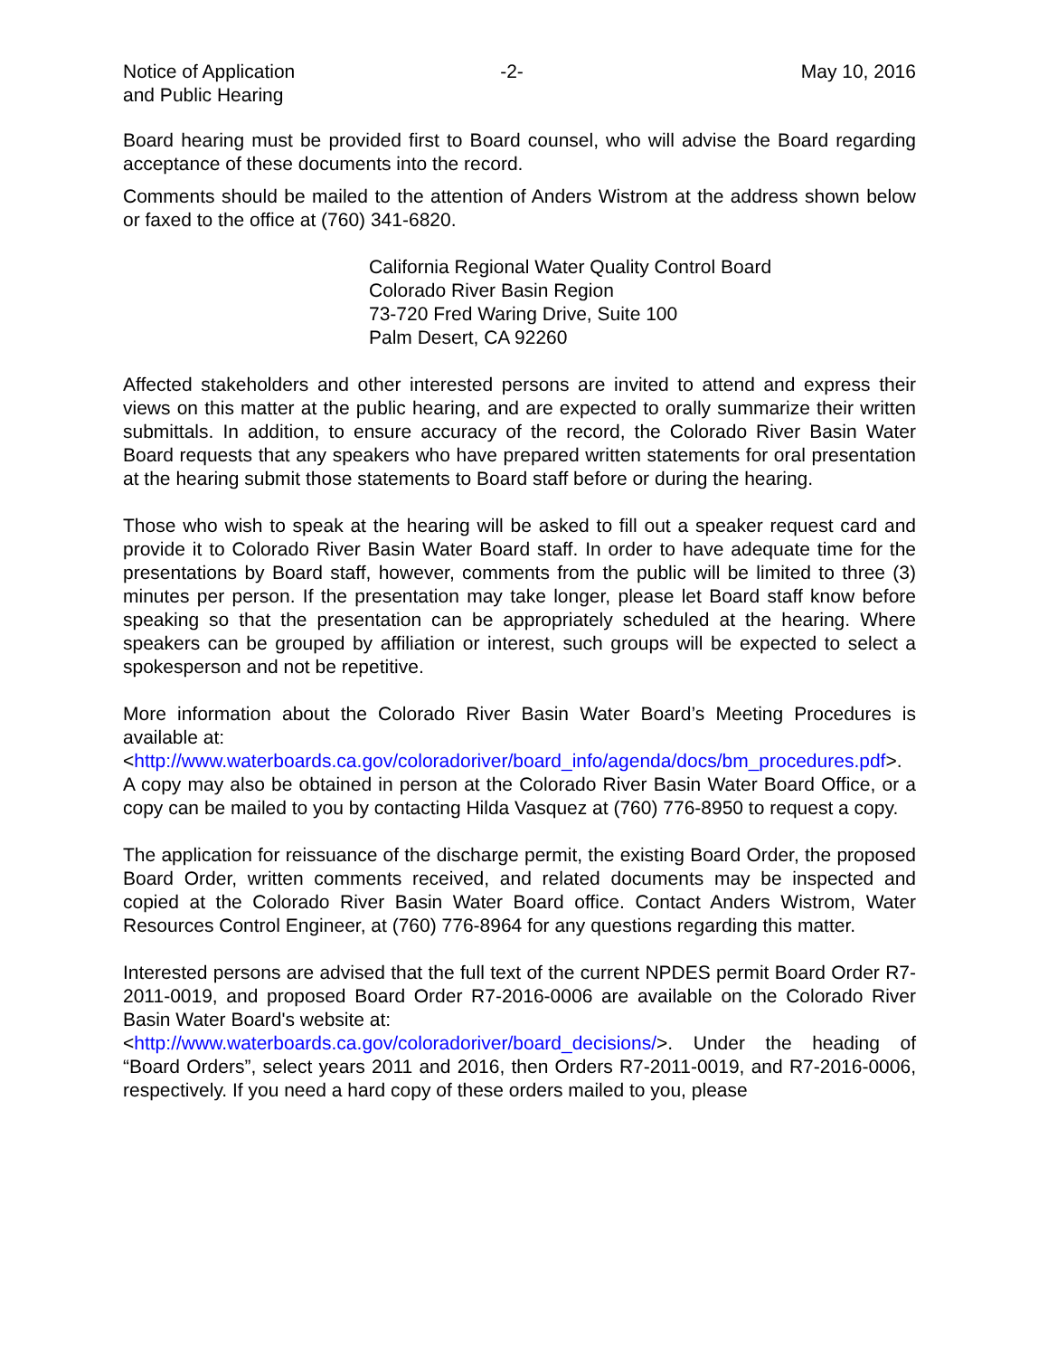Notice of Application
and Public Hearing
-2- May 10, 2016
Board hearing must be provided first to Board counsel, who will advise the Board regarding acceptance of these documents into the record.
Comments should be mailed to the attention of Anders Wistrom at the address shown below or faxed to the office at (760) 341-6820.
California Regional Water Quality Control Board
Colorado River Basin Region
73-720 Fred Waring Drive, Suite 100
Palm Desert, CA 92260
Affected stakeholders and other interested persons are invited to attend and express their views on this matter at the public hearing, and are expected to orally summarize their written submittals. In addition, to ensure accuracy of the record, the Colorado River Basin Water Board requests that any speakers who have prepared written statements for oral presentation at the hearing submit those statements to Board staff before or during the hearing.
Those who wish to speak at the hearing will be asked to fill out a speaker request card and provide it to Colorado River Basin Water Board staff. In order to have adequate time for the presentations by Board staff, however, comments from the public will be limited to three (3) minutes per person. If the presentation may take longer, please let Board staff know before speaking so that the presentation can be appropriately scheduled at the hearing. Where speakers can be grouped by affiliation or interest, such groups will be expected to select a spokesperson and not be repetitive.
More information about the Colorado River Basin Water Board’s Meeting Procedures is available at:
<http://www.waterboards.ca.gov/coloradoriver/board_info/agenda/docs/bm_procedures.pdf>.
A copy may also be obtained in person at the Colorado River Basin Water Board Office, or a copy can be mailed to you by contacting Hilda Vasquez at (760) 776-8950 to request a copy.
The application for reissuance of the discharge permit, the existing Board Order, the proposed Board Order, written comments received, and related documents may be inspected and copied at the Colorado River Basin Water Board office. Contact Anders Wistrom, Water Resources Control Engineer, at (760) 776-8964 for any questions regarding this matter.
Interested persons are advised that the full text of the current NPDES permit Board Order R7-2011-0019, and proposed Board Order R7-2016-0006 are available on the Colorado River Basin Water Board's website at:
<http://www.waterboards.ca.gov/coloradoriver/board_decisions/>. Under the heading of “Board Orders”, select years 2011 and 2016, then Orders R7-2011-0019, and R7-2016-0006, respectively. If you need a hard copy of these orders mailed to you, please